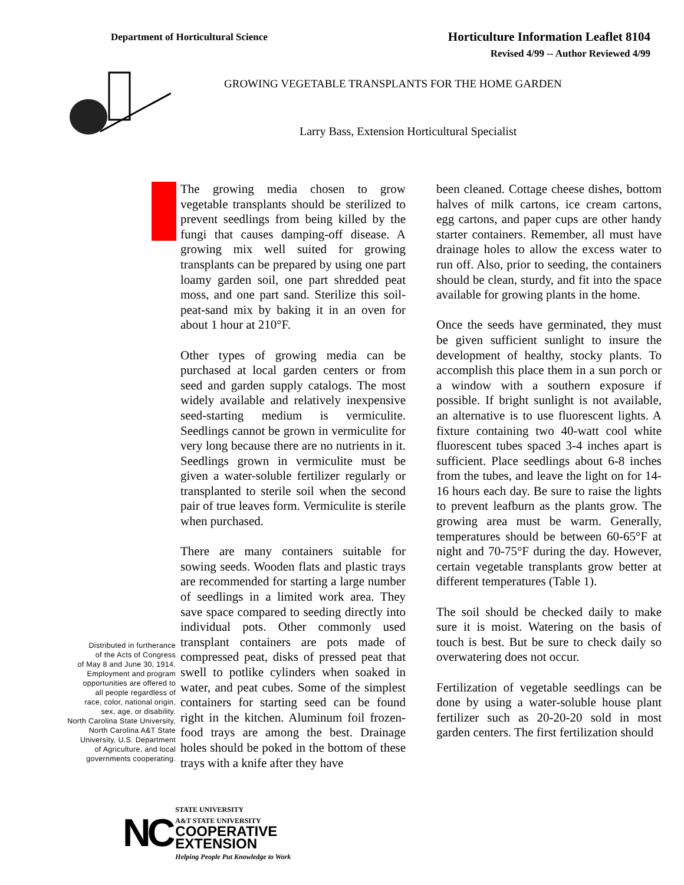Department of Horticultural Science
Horticulture Information Leaflet 8104
Revised 4/99 -- Author Reviewed 4/99
GROWING VEGETABLE TRANSPLANTS FOR THE HOME GARDEN
Larry Bass, Extension Horticultural Specialist
Distributed in furtherance
of the Acts of Congress
of May 8 and June 30, 1914.
Employment and program
opportunities are offered to
all people regardless of
race, color, national origin,
sex, age, or disability.
North Carolina State University,
North Carolina A&T State
University, U.S. Department
of Agriculture, and local
governments cooperating.
The growing media chosen to grow vegetable transplants should be sterilized to prevent seedlings from being killed by the fungi that causes damping-off disease. A growing mix well suited for growing transplants can be prepared by using one part loamy garden soil, one part shredded peat moss, and one part sand. Sterilize this soil-peat-sand mix by baking it in an oven for about 1 hour at 210°F.
Other types of growing media can be purchased at local garden centers or from seed and garden supply catalogs. The most widely available and relatively inexpensive seed-starting medium is vermiculite. Seedlings cannot be grown in vermiculite for very long because there are no nutrients in it. Seedlings grown in vermiculite must be given a water-soluble fertilizer regularly or transplanted to sterile soil when the second pair of true leaves form. Vermiculite is sterile when purchased.
There are many containers suitable for sowing seeds. Wooden flats and plastic trays are recommended for starting a large number of seedlings in a limited work area. They save space compared to seeding directly into individual pots. Other commonly used transplant containers are pots made of compressed peat, disks of pressed peat that swell to potlike cylinders when soaked in water, and peat cubes. Some of the simplest containers for starting seed can be found right in the kitchen. Aluminum foil frozen-food trays are among the best. Drainage holes should be poked in the bottom of these trays with a knife after they have
been cleaned. Cottage cheese dishes, bottom halves of milk cartons, ice cream cartons, egg cartons, and paper cups are other handy starter containers. Remember, all must have drainage holes to allow the excess water to run off. Also, prior to seeding, the containers should be clean, sturdy, and fit into the space available for growing plants in the home.
Once the seeds have germinated, they must be given sufficient sunlight to insure the development of healthy, stocky plants. To accomplish this place them in a sun porch or a window with a southern exposure if possible. If bright sunlight is not available, an alternative is to use fluorescent lights. A fixture containing two 40-watt cool white fluorescent tubes spaced 3-4 inches apart is sufficient. Place seedlings about 6-8 inches from the tubes, and leave the light on for 14-16 hours each day. Be sure to raise the lights to prevent leafburn as the plants grow. The growing area must be warm. Generally, temperatures should be between 60-65°F at night and 70-75°F during the day. However, certain vegetable transplants grow better at different temperatures (Table 1).
The soil should be checked daily to make sure it is moist. Watering on the basis of touch is best. But be sure to check daily so overwatering does not occur.
Fertilization of vegetable seedlings can be done by using a water-soluble house plant fertilizer such as 20-20-20 sold in most garden centers. The first fertilization should
NC
STATE UNIVERSITY
A&T STATE UNIVERSITY
COOPERATIVE
EXTENSION
Helping People Put Knowledge to Work